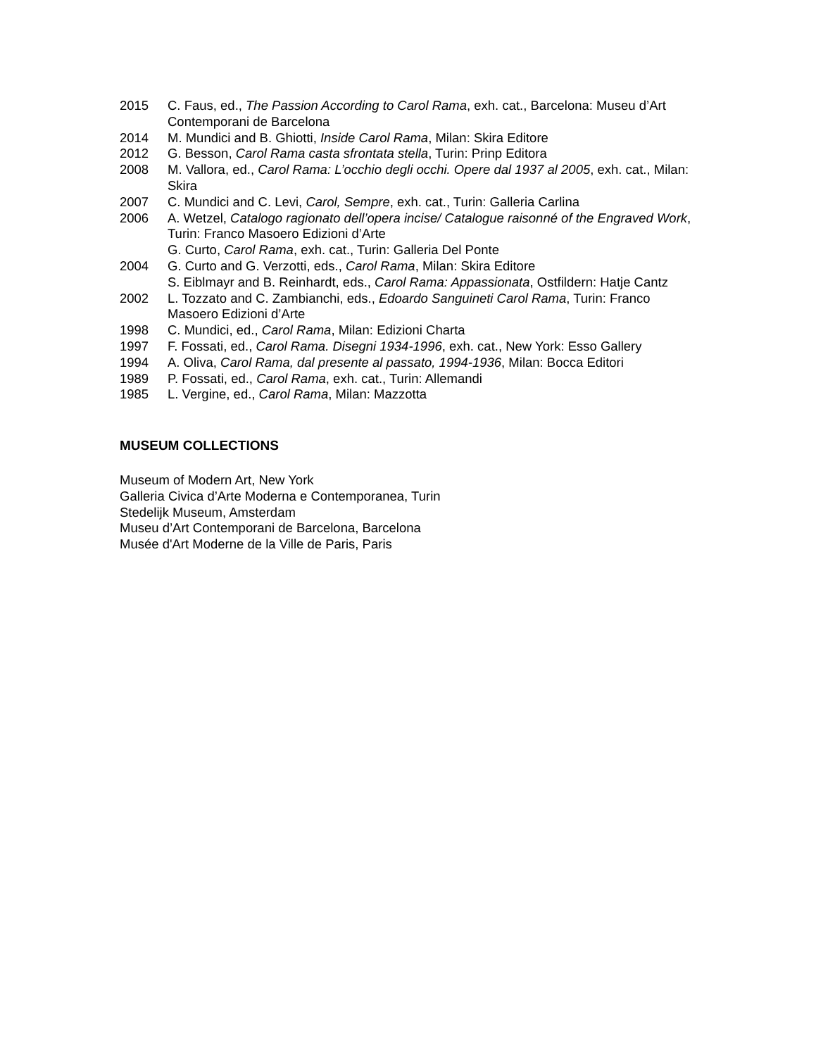2015 C. Faus, ed., The Passion According to Carol Rama, exh. cat., Barcelona: Museu d’Art Contemporani de Barcelona
2014 M. Mundici and B. Ghiotti, Inside Carol Rama, Milan: Skira Editore
2012 G. Besson, Carol Rama casta sfrontata stella, Turin: Prinp Editora
2008 M. Vallora, ed., Carol Rama: L’occhio degli occhi. Opere dal 1937 al 2005, exh. cat., Milan: Skira
2007 C. Mundici and C. Levi, Carol, Sempre, exh. cat., Turin: Galleria Carlina
2006 A. Wetzel, Catalogo ragionato dell’opera incise/ Catalogue raisonné of the Engraved Work, Turin: Franco Masoero Edizioni d’Arte
G. Curto, Carol Rama, exh. cat., Turin: Galleria Del Ponte
2004 G. Curto and G. Verzotti, eds., Carol Rama, Milan: Skira Editore
S. Eiblmayr and B. Reinhardt, eds., Carol Rama: Appassionata, Ostfildern: Hatje Cantz
2002 L. Tozzato and C. Zambianchi, eds., Edoardo Sanguineti Carol Rama, Turin: Franco Masoero Edizioni d’Arte
1998 C. Mundici, ed., Carol Rama, Milan: Edizioni Charta
1997 F. Fossati, ed., Carol Rama. Disegni 1934-1996, exh. cat., New York: Esso Gallery
1994 A. Oliva, Carol Rama, dal presente al passato, 1994-1936, Milan: Bocca Editori
1989 P. Fossati, ed., Carol Rama, exh. cat., Turin: Allemandi
1985 L. Vergine, ed., Carol Rama, Milan: Mazzotta
MUSEUM COLLECTIONS
Museum of Modern Art, New York
Galleria Civica d’Arte Moderna e Contemporanea, Turin
Stedelijk Museum, Amsterdam
Museu d’Art Contemporani de Barcelona, Barcelona
Musée d'Art Moderne de la Ville de Paris, Paris